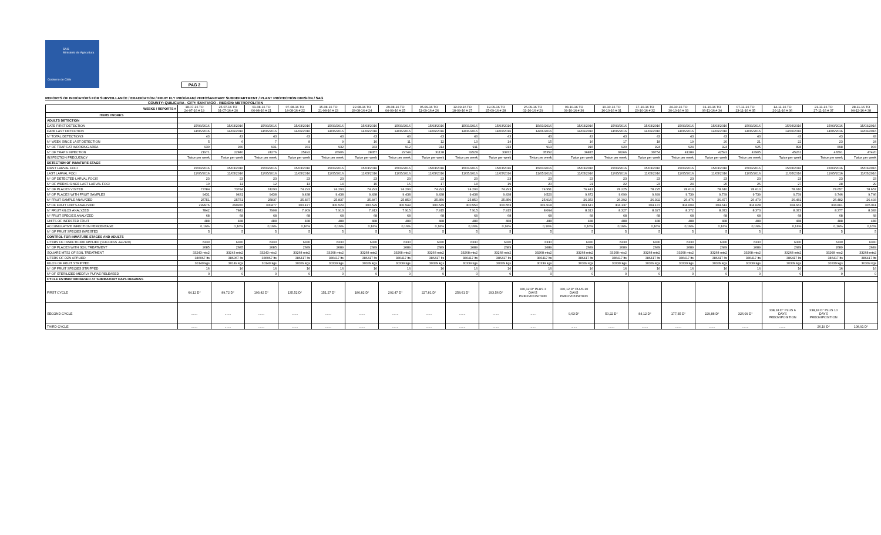SAG
Ministerio de Agricultura
Gobierno de Chile
PAG 2
REPORTS OF INDICATORS FOR SURVEILLANCE / ERADICATION / FRUIY FLY PROGRAM/ PHITOSANITARY SUBDEPARTMENT / PLANT PROTECTION DIVISION / SAG
COUNTY: QUILICURA - CITY: SANTIAGO - REGION: METROPOLITAN
| WEEKS / REPORTS # | 18-07-16 TO 24-07-16 # 19 | 25-07-16 TO 31-07-16 # 20 | 01-08-16 TO 06-08-16 # 21 | 07-08-16 TO 14-08-16 # 22 | 15-08-16 TO 21-08-16 # 23 | 22-08-16 TO 28-08-16 # 24 | 29-08-16 TO 04-09-16 # 25 | 05-09-16 TO 11-09-16 # 26 | 12-09-16 TO 18-09-16 # 27 | 19-09-16 TO 25-09-16 # 28 | 26-09-16 TO 02-10-16 # 29 | 03-10-16 TO 09-10-16 # 30 | 10-10-16 TO 16-10-16 # 31 | 17-10-16 TO 23-10-16 # 32 | 24-10-16 TO 30-10-16 # 33 | 31-10-16 TO 06-11-16 # 34 | 07-11-16 TO 13-11-16 # 35 | 14-11-16 TO 20-11-16 # 36 | 21-11-16 TO 27-11-16 # 37 | 28-11-16 TO 04-12-16 # 38 |
| --- | --- | --- | --- | --- | --- | --- | --- | --- | --- | --- | --- | --- | --- | --- | --- | --- | --- | --- | --- | --- |
| ITEMS /WORKS | | | | | | | | | | | | | | | | | | | | |
| ADULTS DETECTION | | | | | | | | | | | | | | | | | | | | |
| DATE FIRST DETECTION | 15/03/2016 | 15/03/2016 | 15/03/2016 | 15/03/2016 | 15/03/2016 | 15/03/2016 | 15/03/2016 | 15/03/2016 | 15/03/2016 | 15/03/2016 | 15/03/2016 | 15/03/2016 | 15/03/2016 | 15/03/2016 | 15/03/2016 | 15/03/2016 | 15/03/2016 | 15/03/2016 | 15/03/2016 | 15/03/2016 |
| DATE LAST DETECTION | 14/06/2016 | 14/06/2016 | 14/06/2016 | 14/06/2016 | 14/06/2016 | 14/06/2016 | 14/06/2016 | 14/06/2016 | 14/06/2016 | 14/06/2016 | 14/06/2016 | 14/06/2016 | 14/06/2016 | 14/06/2016 | 14/06/2016 | 14/06/2016 | 14/06/2016 | 14/06/2016 | 14/06/2016 | 14/06/2016 |
| N° TOTAL DETECTIONS | 43 | 43 | 43 | 43 | 43 | 43 | 43 | 43 | 43 | 43 | 43 | 43 | 43 | 43 | 43 | 43 | 43 | 43 | 43 | 43 |
| N° WEEK SINCE LAST DETECTION | 5 | 6 | 7 | 8 | 9 | 10 | 11 | 12 | 13 | 14 | 15 | 16 | 17 | 18 | 19 | 20 | 21 | 22 | 23 | 24 |
| N° OF TRAPS AT WORKING AREA | 930 | 930 | 931 | 931 | 932 | 933 | 912 | 914 | 911 | 913 | 913 | 915 | 920 | 924 | 924 | 924 | 925 | 898 | 898 | 903 |
| N° OF TRAPS INPECTION | 21971 | 22840 | 24276 | 25492 | 26906 | 28357 | 29744 | 31138 | 32528 | 33872 | 35352 | 36815 | 38266 | 39754 | 41289 | 42591 | 43905 | 45261 | 46591 | 47420 |
| INSPECTION FRECUENCY | Twice per week | Twice per week | Twice per week | Twice per week | Twice per week | Twice per week | Twice per week | Twice per week | Twice per week | Twice per week | Twice per week | Twice per week | Twice per week | Twice per week | Twice per week | Twice per week | Twice per week | Twice per week | Twice per week | Twice per week |
| DETECTION OF INMATURE STAGE | | | | | | | | | | | | | | | | | | | | |
| FIRST LARVAL FOCI | 15/03/2016 | 15/03/2016 | 15/03/2016 | 15/03/2016 | 15/03/2016 | 15/03/2016 | 15/03/2016 | 15/03/2016 | 15/03/2016 | 15/03/2016 | 15/03/2016 | 15/03/2016 | 15/03/2016 | 15/03/2016 | 15/03/2016 | 15/03/2016 | 15/03/2016 | 15/03/2016 | 15/03/2016 | 15/03/2016 |
| LAST LARVAL FOCI | 11/05/2016 | 11/05/2016 | 11/05/2016 | 11/05/2016 | 11/05/2016 | 11/05/2016 | 11/05/2016 | 11/05/2016 | 11/05/2016 | 11/05/2016 | 11/05/2016 | 11/05/2016 | 11/05/2016 | 11/05/2016 | 11/05/2016 | 11/05/2016 | 11/05/2016 | 11/05/2016 | 11/05/2016 | 11/05/2016 |
| N° OF DETECTED LARVAL FOCIS | 23 | 23 | 23 | 23 | 23 | 23 | 23 | 23 | 23 | 23 | 23 | 23 | 23 | 23 | 23 | 23 | 23 | 23 | 23 | 23 |
| N° OF WEEKS SINCE LAST LARVAL FOCI | 10 | 11 | 12 | 13 | 14 | 15 | 16 | 17 | 18 | 19 | 20 | 21 | 22 | 23 | 24 | 25 | 26 | 27 | 28 | 29 |
| N° OF PLACES VISITED | 73784 | 73784 | 74293 | 74.293 | 74.293 | 74.293 | 74.293 | 74.293 | 74.293 | 74.293 | 74.951 | 76.441 | 78.225 | 78.225 | 78.610 | 78.610 | 78.610 | 78.610 | 78.657 | 78.657 |
| Nº OF PLACES WITH FRUIT SAMPLES | 9431 | 9431 | 9438 | 9.438 | 9.438 | 9.438 | 9.438 | 9.438 | 9.438 | 9.438 | 9.520 | 9.672 | 9.699 | 9.699 | 9.739 | 9.739 | 9.739 | 9.739 | 9.746 | 9.746 |
| N° FRUIT SAMPLE ANALYZED | 25751 | 25751 | 25837 | 25.837 | 25.837 | 25.847 | 25.850 | 25.850 | 25.850 | 25.850 | 25.916 | 26.353 | 26.392 | 26.392 | 26.476 | 26.477 | 26.479 | 26.481 | 26.482 | 26.493 |
| Nº OF FRUIT UNITS ANALYZED | 299976 | 299976 | 300477 | 300.477 | 300.529 | 300.529 | 300.549 | 300.549 | 300.553 | 300.553 | 301.518 | 303.647 | 304.137 | 304.137 | 304.609 | 304.612 | 304.628 | 304.661 | 304.861 | 305.011 |
| N° FRUIT KILOS ANALYZED | 7842 | 7842 | 7908 | 7.909 | 7.913 | 7.913 | 7.915 | 7.915 | 7.915 | 7.915 | 8.064 | 8.313 | 8.327 | 8.327 | 8.372 | 8.372 | 8.373 | 8.373 | 8.377 | 8.383 |
| N° FRUIT SPECIES ANALYZED | 68 | 68 | 68 | 68 | 68 | 68 | 68 | 68 | 68 | 68 | 68 | 68 | 68 | 68 | 68 | 68 | 68 | 68 | 68 | 68 |
| UNITS OF INFESTED FRUIT | 488 | 488 | 488 | 488 | 488 | 488 | 488 | 488 | 488 | 488 | 488 | 488 | 488 | 488 | 488 | 488 | 488 | 488 | 488 | 488 |
| ACCUMULATIVE INFECTION PERCENTAGE | 0,16% | 0,16% | 0,16% | 0,16% | 0,16% | 0,16% | 0,16% | 0,16% | 0,16% | 0,16% | 0,16% | 0,16% | 0,16% | 0,16% | 0,16% | 0,16% | 0,16% | 0,16% | 0,16% | 0,16% |
| N° OF FRUIT SPECIES INFESTED | 5 | 5 | 5 | 5 | 5 | 5 | 5 | 5 | 5 | 5 | 5 | 5 | 5 | 5 | 5 | 5 | 5 | 5 | 5 | 5 |
| CONTROL FOR INMATURE STAGES AND ADULTS | | | | | | | | | | | | | | | | | | | | |
| LITERS OF INSECTICIDE APPLIED (SUCCESS -GF/120) | 6330 | 6330 | 6330 | 6330 | 6330 | 6330 | 6330 | 6330 | 6330 | 6330 | 6330 | 6330 | 6330 | 6330 | 6330 | 6330 | 6330 | 6330 | 6330 | 6330 |
| N° OF PLACES WITH SOIL TREATMENT | 2685 | 2685 | 2685 | 2689 | 2689 | 2689 | 2689 | 2689 | 2689 | 2689 | 2689 | 2689 | 2689 | 2689 | 2689 | 2689 | 2689 | 2689 | 2689 | 2689 |
| SQUARE MTS2 OF SOIL TREATMENT | 33243 mts2 | 33243 mts2 | 33243 mts2 | 33268 mts2 | 33268 mts2 | 33268 mts2 | 33268 mts2 | 33268 mts2 | 33268 mts2 | 33268 mts2 | 33268 mts2 | 33268 mts2 | 33268 mts2 | 33268 mts2 | 33268 mts2 | 33268 mts2 | 33268 mts2 | 33268 mts2 | 33268 mts2 | 33268 mts2 |
| LITERS OF DZN APPLIED | 386067 lts | 386067 lts | 386067 lts | 386417 lts | 386417 lts | 386417 lts | 386417 lts | 386417 lts | 386417 lts | 386417 lts | 386417 lts | 386417 lts | 386417 lts | 386417 lts | 386417 lts | 386417 lts | 386417 lts | 386417 lts | 386417 lts | 386417 lts |
| KILOS OF FRUIT STRIPPED | 30149 kgs | 30149 kgs | 30149 kgs | 30339 kgs | 30339 kgs | 30339 kgs | 30339 kgs | 30339 kgs | 30339 kgs | 30339 kgs | 30339 kgs | 30339 kgs | 30339 kgs | 30339 kgs | 30339 kgs | 30339 kgs | 30339 kgs | 30339 kgs | 30339 kgs | 30339 kgs |
| N° OF FRUIT SPECIES STRIPPED | 16 | 16 | 16 | 16 | 16 | 16 | 16 | 16 | 16 | 16 | 16 | 16 | 16 | 16 | 16 | 16 | 16 | 16 | 16 | 16 |
| Nº OF STERILIZED MEDFLY PUPAE RELEASED | 0 | 0 | 0 | 0 | 0 | 0 | 0 | 0 | 0 | 0 | 0 | 0 | 0 | 0 | 0 | 0 | 0 | 0 | 0 | 0 |
| CYCLE ESTIMATION BASED AT SUMMATORY DAYS DEGRESS | | | | | | | | | | | | | | | | | | | | |
| FIRST CYCLE | 64,12 D° | 89,72 D° | 103,42 D° | 135,52 D° | 151,27 D° | 180,82 D° | 202,47 D° | 227,81 D° | 258,61 D° | 293,56 D° | 330,12 D° PLUS 3 DAYS PREOVIPOSITION | 330,12 D° PLUS 10 DAYS PREOVIPOSITION | | | | | | | | |
| SECOND CYCLE | ....... | ....... | ....... | ....... | ....... | ....... | ....... | ....... | ....... | ....... | ....... | 9,63 D° | 50,22 D° | 84,12 D° | 177,35 D° | 229,88 D° | 326,09 D° | 338,18 D° PLUS 6 DAYS PREOVIPOSITION | 338,18 D° PLUS 10 DAYS PREOVIPOSITION | |
| THIRD CYCLE | ....... | ....... | ....... | ....... | ....... | ....... | ....... | ....... | ....... | ....... | ....... | ....... | ....... | ....... | ....... | ....... | ....... | ....... | 26,19 D° | 108,91 D° |